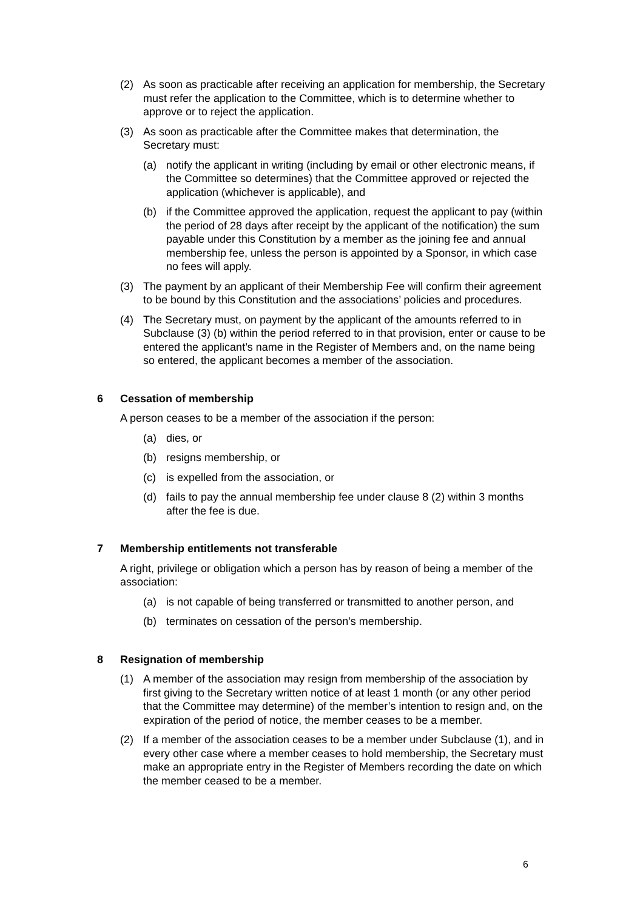(2) As soon as practicable after receiving an application for membership, the Secretary must refer the application to the Committee, which is to determine whether to approve or to reject the application.
(3) As soon as practicable after the Committee makes that determination, the Secretary must:
(a) notify the applicant in writing (including by email or other electronic means, if the Committee so determines) that the Committee approved or rejected the application (whichever is applicable), and
(b) if the Committee approved the application, request the applicant to pay (within the period of 28 days after receipt by the applicant of the notification) the sum payable under this Constitution by a member as the joining fee and annual membership fee, unless the person is appointed by a Sponsor, in which case no fees will apply.
(3) The payment by an applicant of their Membership Fee will confirm their agreement to be bound by this Constitution and the associations’ policies and procedures.
(4) The Secretary must, on payment by the applicant of the amounts referred to in Subclause (3) (b) within the period referred to in that provision, enter or cause to be entered the applicant’s name in the Register of Members and, on the name being so entered, the applicant becomes a member of the association.
6 Cessation of membership
A person ceases to be a member of the association if the person:
(a) dies, or
(b) resigns membership, or
(c) is expelled from the association, or
(d) fails to pay the annual membership fee under clause 8 (2) within 3 months after the fee is due.
7 Membership entitlements not transferable
A right, privilege or obligation which a person has by reason of being a member of the association:
(a) is not capable of being transferred or transmitted to another person, and
(b) terminates on cessation of the person’s membership.
8 Resignation of membership
(1) A member of the association may resign from membership of the association by first giving to the Secretary written notice of at least 1 month (or any other period that the Committee may determine) of the member’s intention to resign and, on the expiration of the period of notice, the member ceases to be a member.
(2) If a member of the association ceases to be a member under Subclause (1), and in every other case where a member ceases to hold membership, the Secretary must make an appropriate entry in the Register of Members recording the date on which the member ceased to be a member.
6